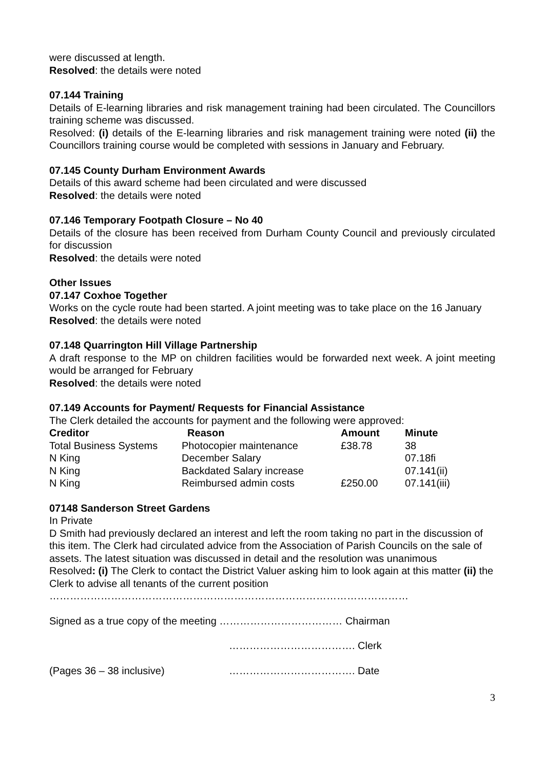were discussed at length.
Resolved: the details were noted
07.144 Training
Details of E-learning libraries and risk management training had been circulated. The Councillors training scheme was discussed.
Resolved: (i) details of the E-learning libraries and risk management training were noted (ii) the Councillors training course would be completed with sessions in January and February.
07.145 County Durham Environment Awards
Details of this award scheme had been circulated and were discussed
Resolved: the details were noted
07.146 Temporary Footpath Closure – No 40
Details of the closure has been received from Durham County Council and previously circulated for discussion
Resolved: the details were noted
Other Issues
07.147 Coxhoe Together
Works on the cycle route had been started. A joint meeting was to take place on the 16 January
Resolved: the details were noted
07.148 Quarrington Hill Village Partnership
A draft response to the MP on children facilities would be forwarded next week. A joint meeting would be arranged for February
Resolved: the details were noted
07.149 Accounts for Payment/ Requests for Financial Assistance
The Clerk detailed the accounts for payment and the following were approved:
| Creditor | Reason | Amount | Minute |
| --- | --- | --- | --- |
| Total Business Systems | Photocopier maintenance | £38.78 | 38 |
| N King | December Salary | | 07.18fi |
| N King | Backdated Salary increase | | 07.141(ii) |
| N King | Reimbursed admin costs | £250.00 | 07.141(iii) |
07148 Sanderson Street Gardens
In Private
D Smith had previously declared an interest and left the room taking no part in the discussion of this item. The Clerk had circulated advice from the Association of Parish Councils on the sale of assets. The latest situation was discussed in detail and the resolution was unanimous
Resolved: (i) The Clerk to contact the District Valuer asking him to look again at this matter (ii) the Clerk to advise all tenants of the current position
……………………………………………………………………………………………
Signed as a true copy of the meeting ……………………………… Chairman
………………………………. Clerk
(Pages 36 – 38 inclusive) ………………………………. Date
3